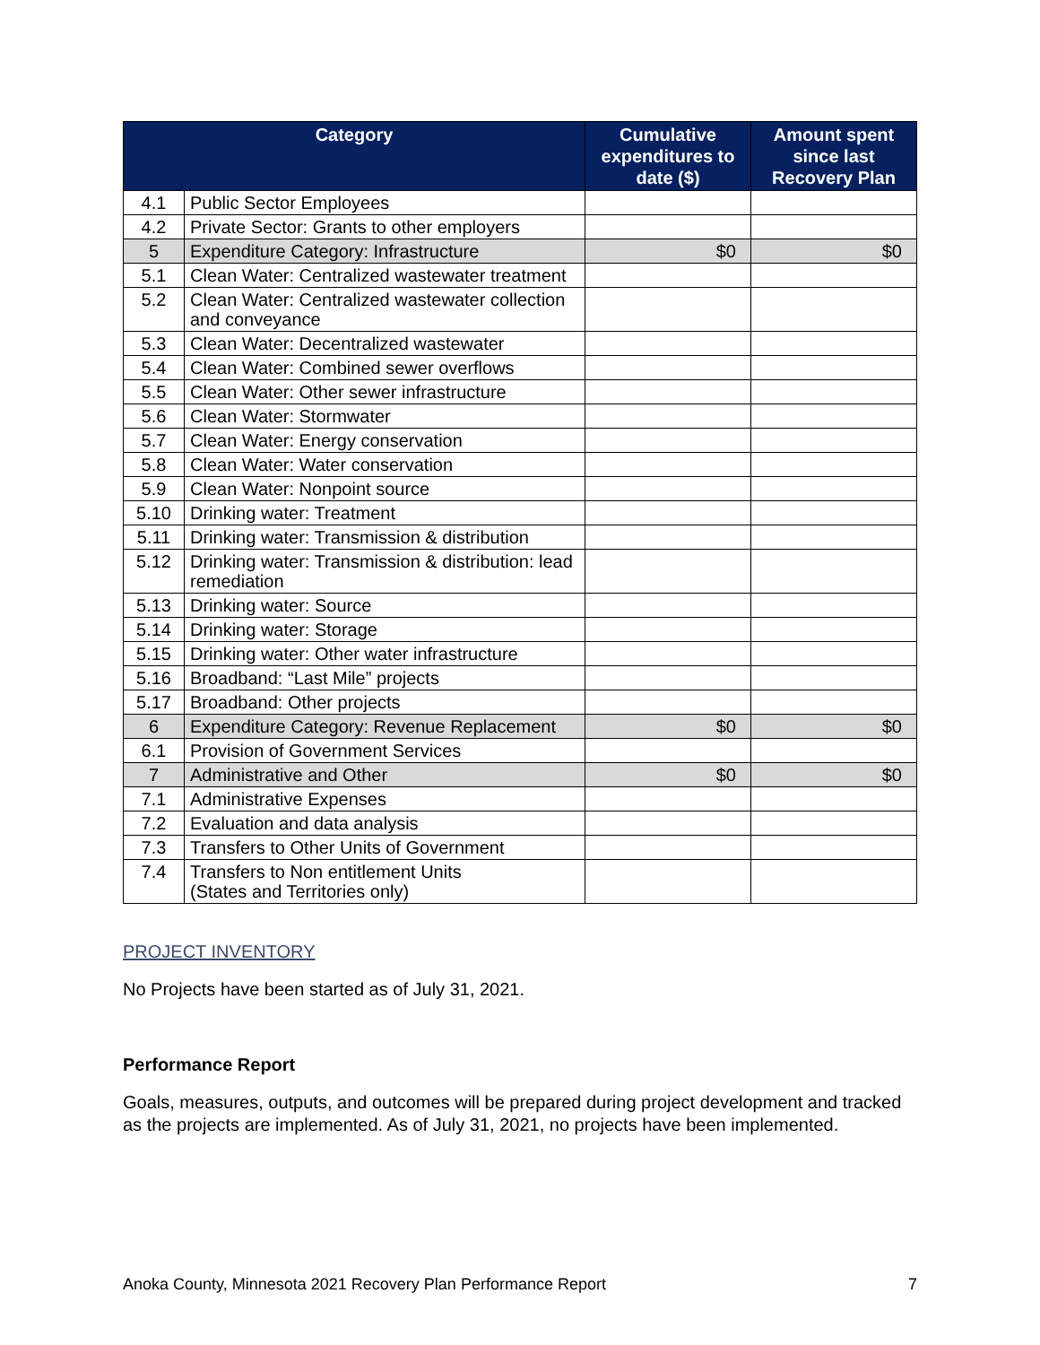| Category | | Cumulative expenditures to date ($) | Amount spent since last Recovery Plan |
| --- | --- | --- | --- |
| 4.1 | Public Sector Employees | | |
| 4.2 | Private Sector: Grants to other employers | | |
| 5 | Expenditure Category: Infrastructure | $0 | $0 |
| 5.1 | Clean Water: Centralized wastewater treatment | | |
| 5.2 | Clean Water: Centralized wastewater collection and conveyance | | |
| 5.3 | Clean Water: Decentralized wastewater | | |
| 5.4 | Clean Water: Combined sewer overflows | | |
| 5.5 | Clean Water: Other sewer infrastructure | | |
| 5.6 | Clean Water: Stormwater | | |
| 5.7 | Clean Water: Energy conservation | | |
| 5.8 | Clean Water: Water conservation | | |
| 5.9 | Clean Water: Nonpoint source | | |
| 5.10 | Drinking water: Treatment | | |
| 5.11 | Drinking water: Transmission & distribution | | |
| 5.12 | Drinking water: Transmission & distribution: lead remediation | | |
| 5.13 | Drinking water: Source | | |
| 5.14 | Drinking water: Storage | | |
| 5.15 | Drinking water: Other water infrastructure | | |
| 5.16 | Broadband: “Last Mile” projects | | |
| 5.17 | Broadband: Other projects | | |
| 6 | Expenditure Category: Revenue Replacement | $0 | $0 |
| 6.1 | Provision of Government Services | | |
| 7 | Administrative and Other | $0 | $0 |
| 7.1 | Administrative Expenses | | |
| 7.2 | Evaluation and data analysis | | |
| 7.3 | Transfers to Other Units of Government | | |
| 7.4 | Transfers to Non entitlement Units (States and Territories only) | | |
PROJECT INVENTORY
No Projects have been started as of July 31, 2021.
Performance Report
Goals, measures, outputs, and outcomes will be prepared during project development and tracked as the projects are implemented. As of July 31, 2021, no projects have been implemented.
Anoka County, Minnesota 2021 Recovery Plan Performance Report 7